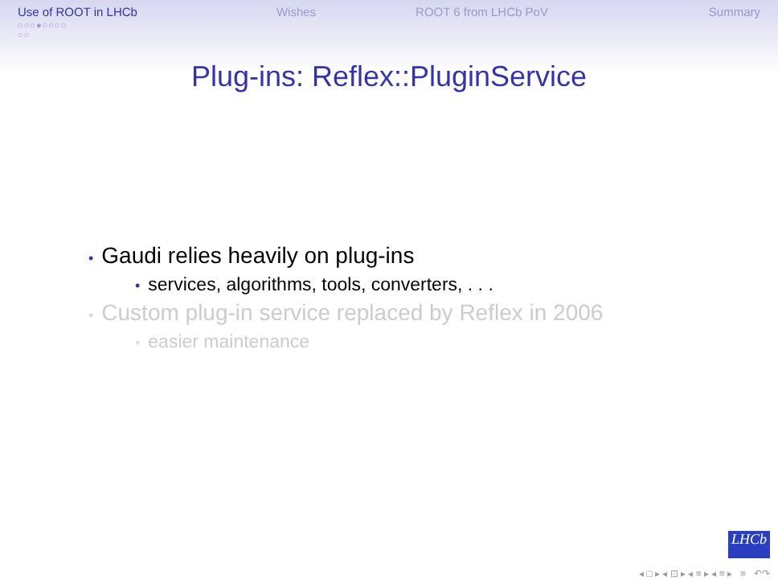Use of ROOT in LHCb
○○○●○○○○
○○
Wishes ROOT 6 from LHCb PoV Summary
Plug-ins: Reflex::PluginService
• Gaudi relies heavily on plug-ins
• services, algorithms, tools, converters, . . .
• Custom plug-in service replaced by Reflex in 2006
• easier maintenance
LHCb
◂ □ ▸ ◂ ⊡ ▸ ◂ ≡ ▸ ◂ ≡ ▸ ≡ ↶↷